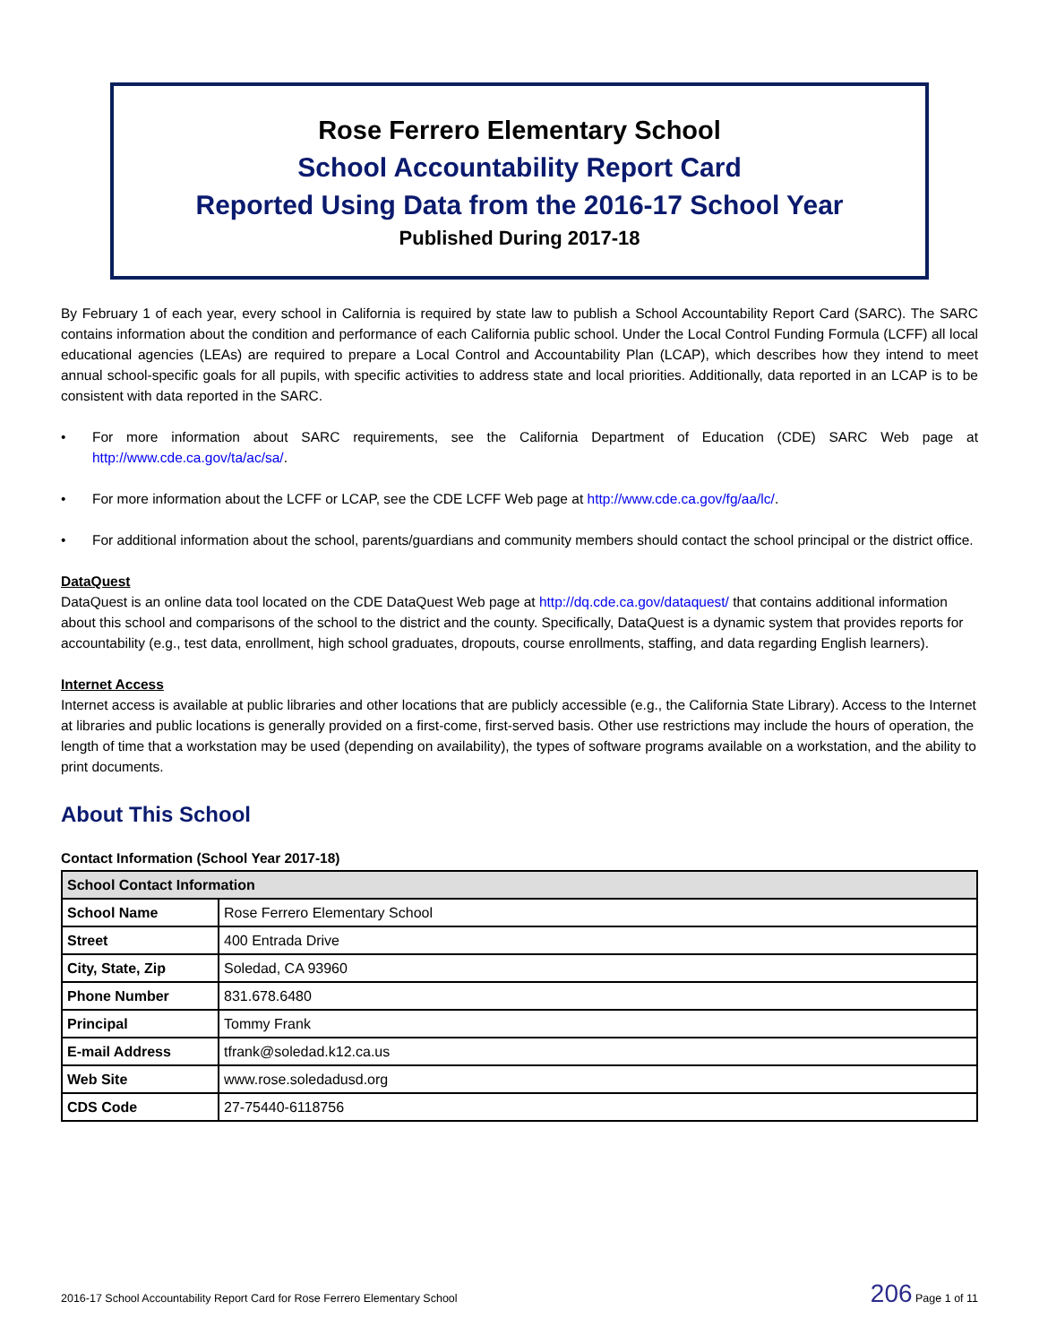Rose Ferrero Elementary School
School Accountability Report Card
Reported Using Data from the 2016-17 School Year
Published During 2017-18
By February 1 of each year, every school in California is required by state law to publish a School Accountability Report Card (SARC). The SARC contains information about the condition and performance of each California public school. Under the Local Control Funding Formula (LCFF) all local educational agencies (LEAs) are required to prepare a Local Control and Accountability Plan (LCAP), which describes how they intend to meet annual school-specific goals for all pupils, with specific activities to address state and local priorities. Additionally, data reported in an LCAP is to be consistent with data reported in the SARC.
• For more information about SARC requirements, see the California Department of Education (CDE) SARC Web page at http://www.cde.ca.gov/ta/ac/sa/.
• For more information about the LCFF or LCAP, see the CDE LCFF Web page at http://www.cde.ca.gov/fg/aa/lc/.
• For additional information about the school, parents/guardians and community members should contact the school principal or the district office.
DataQuest
DataQuest is an online data tool located on the CDE DataQuest Web page at http://dq.cde.ca.gov/dataquest/ that contains additional information about this school and comparisons of the school to the district and the county. Specifically, DataQuest is a dynamic system that provides reports for accountability (e.g., test data, enrollment, high school graduates, dropouts, course enrollments, staffing, and data regarding English learners).
Internet Access
Internet access is available at public libraries and other locations that are publicly accessible (e.g., the California State Library). Access to the Internet at libraries and public locations is generally provided on a first-come, first-served basis. Other use restrictions may include the hours of operation, the length of time that a workstation may be used (depending on availability), the types of software programs available on a workstation, and the ability to print documents.
About This School
Contact Information (School Year 2017-18)
| School Contact Information | |
| --- | --- |
| School Name | Rose Ferrero Elementary School |
| Street | 400 Entrada Drive |
| City, State, Zip | Soledad, CA 93960 |
| Phone Number | 831.678.6480 |
| Principal | Tommy Frank |
| E-mail Address | tfrank@soledad.k12.ca.us |
| Web Site | www.rose.soledadusd.org |
| CDS Code | 27-75440-6118756 |
2016-17 School Accountability Report Card for Rose Ferrero Elementary School 206 Page 1 of 11